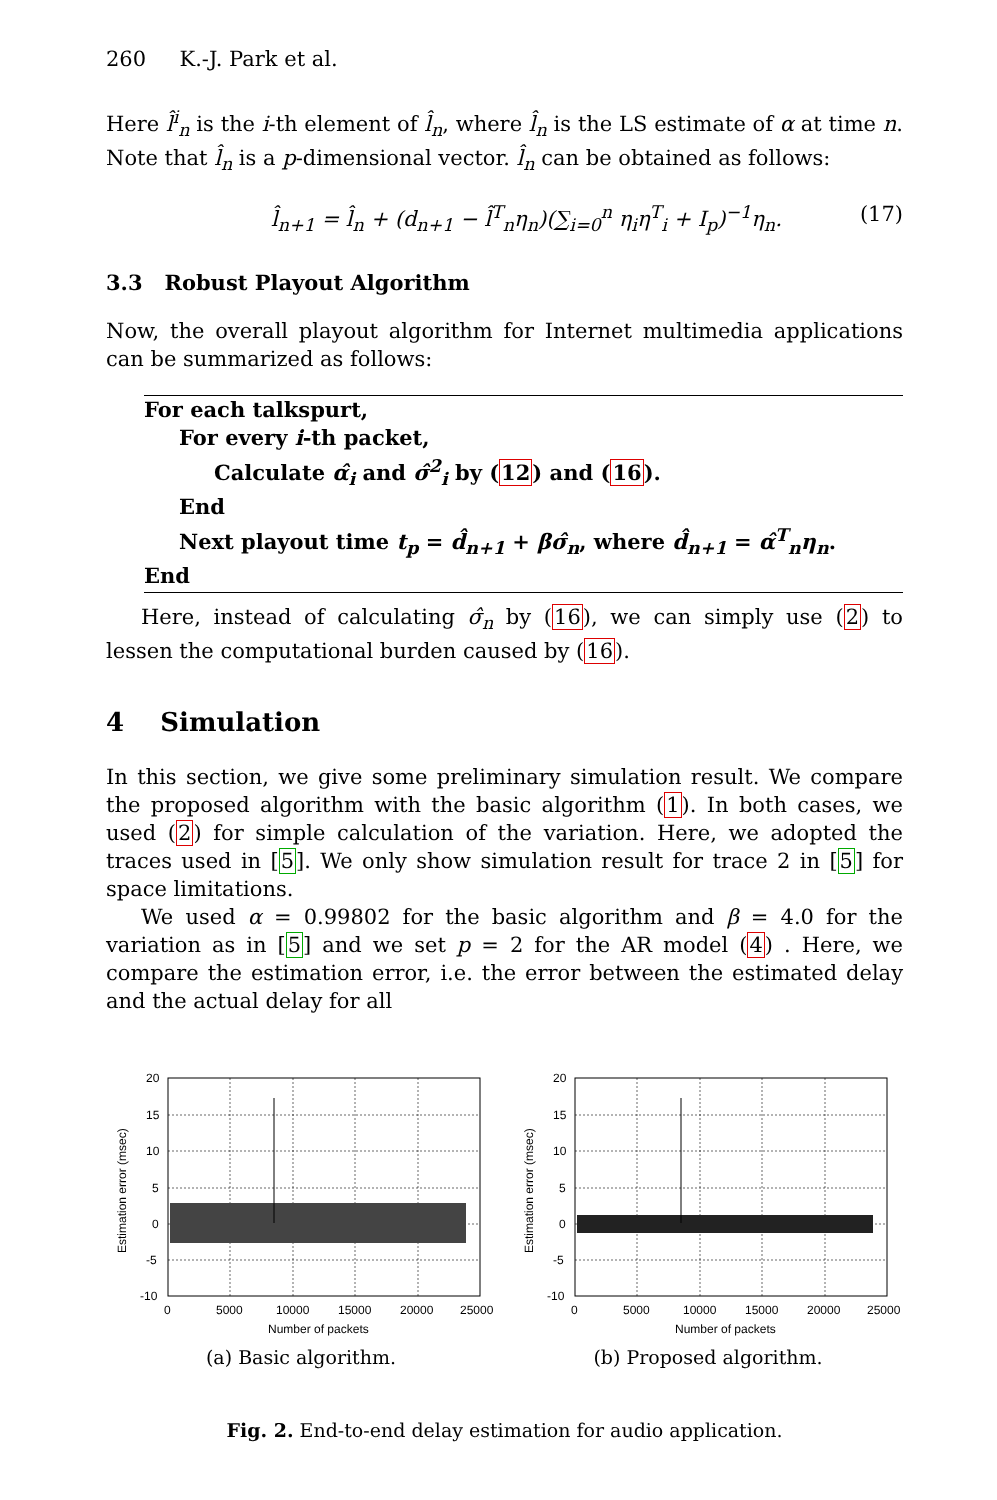260 K.-J. Park et al.
Here l̂<sup>i</sup><sub>n</sub> is the i-th element of l̂<sub>n</sub>, where l̂<sub>n</sub> is the LS estimate of α at time n. Note that l̂<sub>n</sub> is a p-dimensional vector. l̂<sub>n</sub> can be obtained as follows:
l̂<sub>n+1</sub> = l̂<sub>n</sub> + (d<sub>n+1</sub> − l̂<sup>T</sup><sub>n</sub>η<sub>n</sub>)(∑<sub>i=0</sub><sup>n</sup> η<sub>i</sub>η<sup>T</sup><sub>i</sub> + I<sub>p</sub>)<sup>−1</sup>η<sub>n</sub>. (17)
3.3 Robust Playout Algorithm
Now, the overall playout algorithm for Internet multimedia applications can be summarized as follows:
For each talkspurt,
For every i-th packet,
Calculate α̂<sub>i</sub> and σ̂<sup>2</sup><sub>i</sub> by (12) and (16).
End
Next playout time t<sub>p</sub> = d̂<sub>n+1</sub> + βσ̂<sub>n</sub>, where d̂<sub>n+1</sub> = α̂<sup>T</sup><sub>n</sub>η<sub>n</sub>.
End
Here, instead of calculating σ̂<sub>n</sub> by (16), we can simply use (2) to lessen the computational burden caused by (16).
4 Simulation
In this section, we give some preliminary simulation result. We compare the proposed algorithm with the basic algorithm (1). In both cases, we used (2) for simple calculation of the variation. Here, we adopted the traces used in [5]. We only show simulation result for trace 2 in [5] for space limitations.
We used α = 0.99802 for the basic algorithm and β = 4.0 for the variation as in [5] and we set p = 2 for the AR model (4) . Here, we compare the estimation error, i.e. the error between the estimated delay and the actual delay for all
Estimation error (msec)
20
15
10
5
0
-5
-10
0
5000
10000
15000
20000
25000
Number of packets
(a) Basic algorithm.
Estimation error (msec)
20
15
10
5
0
-5
-10
0
5000
10000
15000
20000
25000
Number of packets
(b) Proposed algorithm.
Fig. 2. End-to-end delay estimation for audio application.